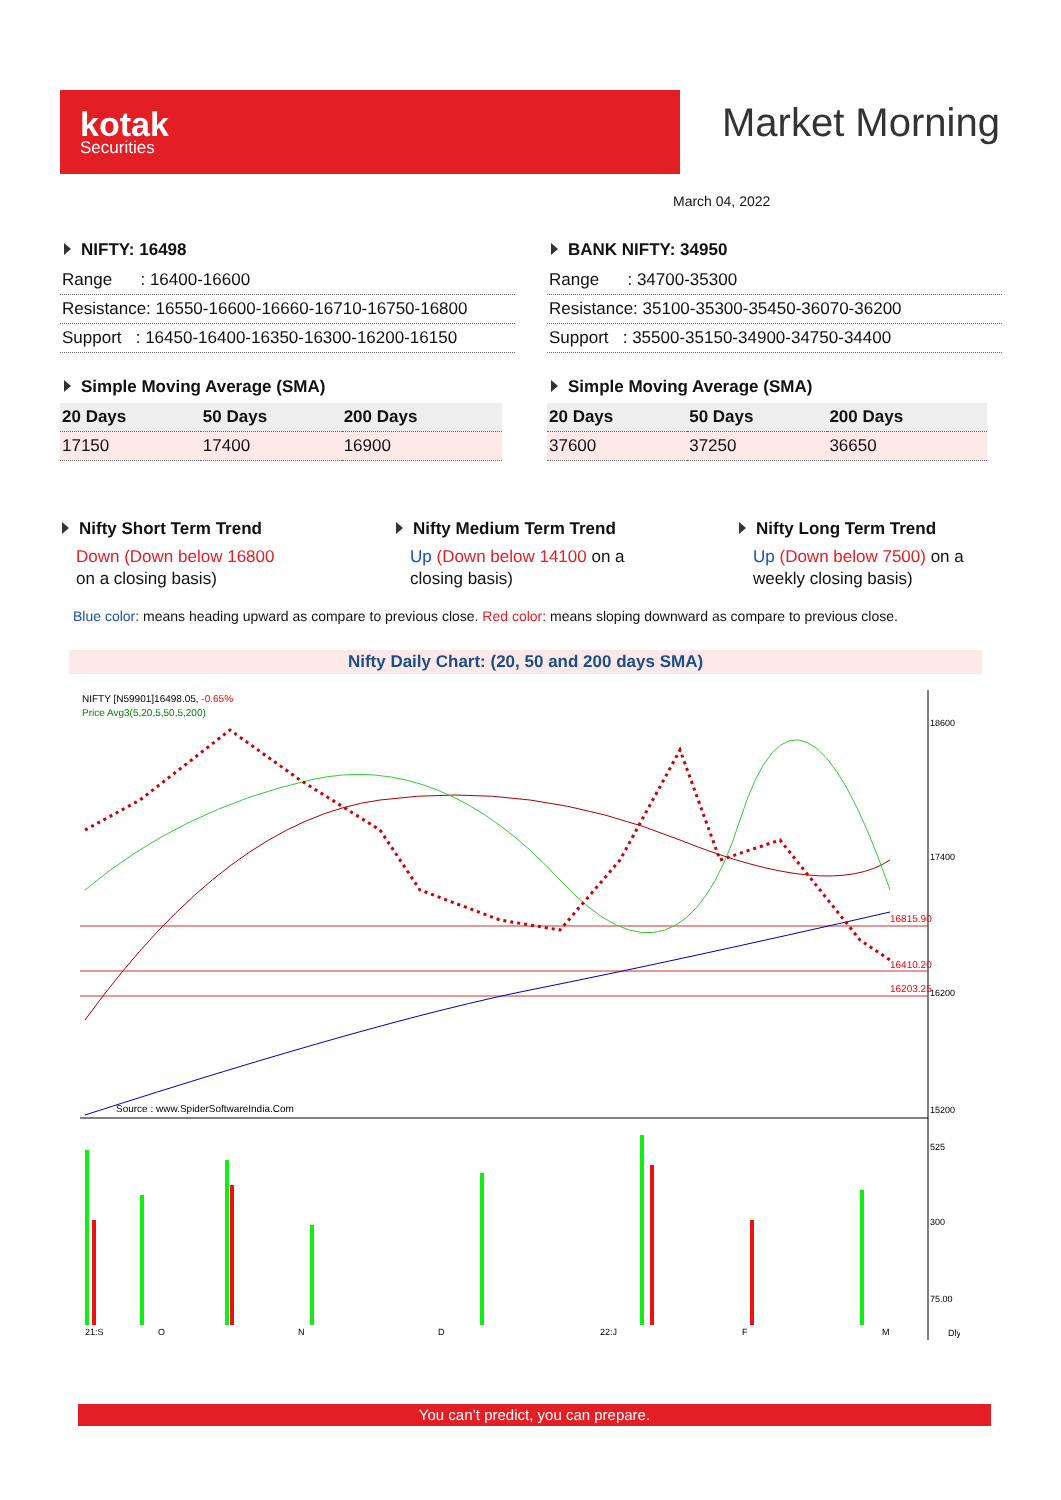kotak
Securities
Market Morning
March 04, 2022
NIFTY: 16498
| Range : 16400-16600 |
| Resistance: 16550-16600-16660-16710-16750-16800 |
| Support : 16450-16400-16350-16300-16200-16150 |
Simple Moving Average (SMA)
| 20 Days | 50 Days | 200 Days |
| --- | --- | --- |
| 17150 | 17400 | 16900 |
BANK NIFTY: 34950
| Range : 34700-35300 |
| Resistance: 35100-35300-35450-36070-36200 |
| Support : 35500-35150-34900-34750-34400 |
Simple Moving Average (SMA)
| 20 Days | 50 Days | 200 Days |
| --- | --- | --- |
| 37600 | 37250 | 36650 |
Nifty Short Term Trend
Down (Down below 16800 on a closing basis)
Nifty Medium Term Trend
Up (Down below 14100 on a closing basis)
Nifty Long Term Trend
Up (Down below 7500) on a weekly closing basis)
Blue color: means heading upward as compare to previous close. Red color: means sloping downward as compare to previous close.
Nifty Daily Chart: (20, 50 and 200 days SMA)
NIFTY [N59901]16498.05, -0.65%
Price Avg3(5,20,5,50,5,200)
16815.90
16410.20
16203.25
Source : www.SpiderSoftwareIndia.Com
18600
17400
16200
15200
525
300
75.00
21:S
O
N
D
22:J
F
M
Dly
You can’t predict, you can prepare.